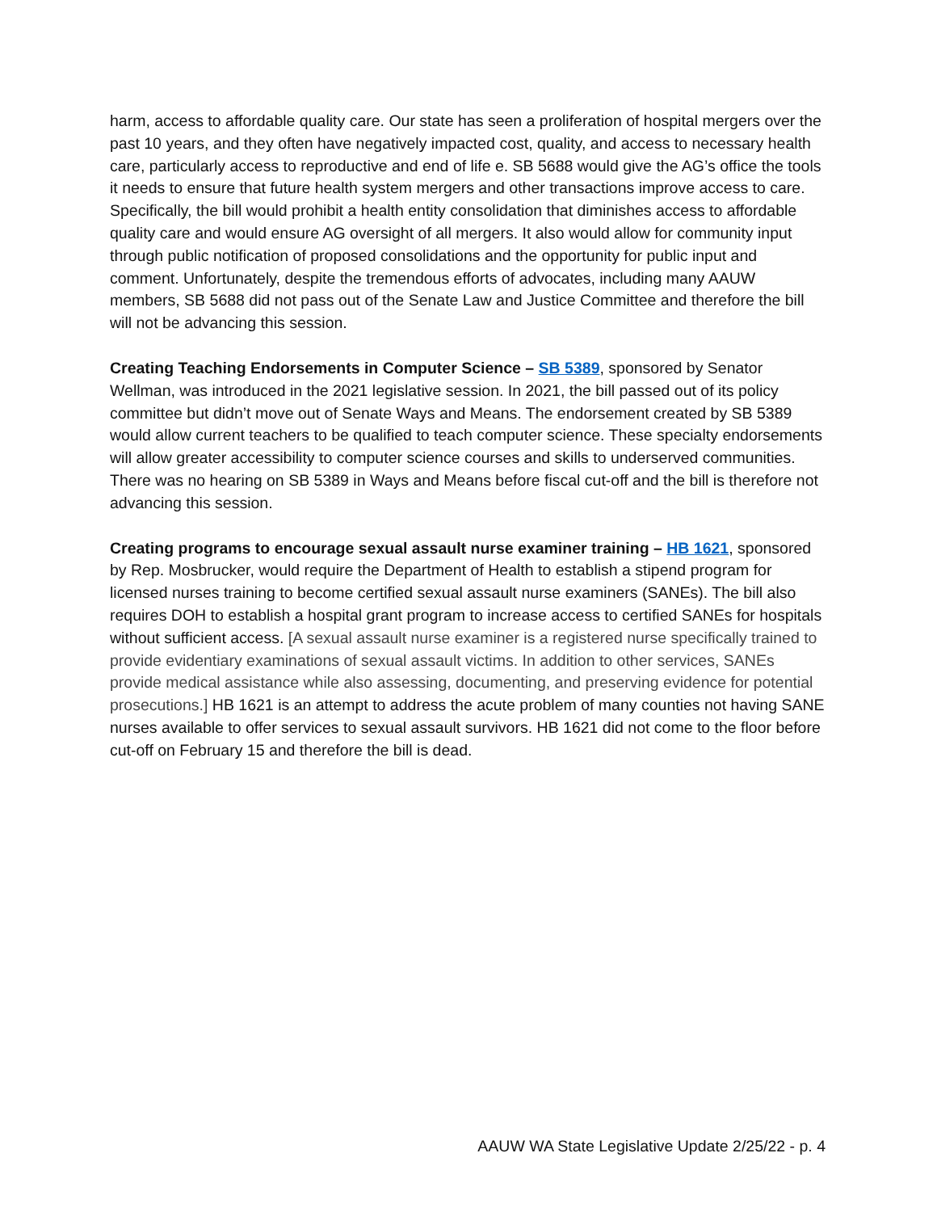harm, access to affordable quality care. Our state has seen a proliferation of hospital mergers over the past 10 years, and they often have negatively impacted cost, quality, and access to necessary health care, particularly access to reproductive and end of life e. SB 5688 would give the AG’s office the tools it needs to ensure that future health system mergers and other transactions improve access to care. Specifically, the bill would prohibit a health entity consolidation that diminishes access to affordable quality care and would ensure AG oversight of all mergers. It also would allow for community input through public notification of proposed consolidations and the opportunity for public input and comment. Unfortunately, despite the tremendous efforts of advocates, including many AAUW members, SB 5688 did not pass out of the Senate Law and Justice Committee and therefore the bill will not be advancing this session.
Creating Teaching Endorsements in Computer Science – SB 5389, sponsored by Senator Wellman, was introduced in the 2021 legislative session. In 2021, the bill passed out of its policy committee but didn’t move out of Senate Ways and Means. The endorsement created by SB 5389 would allow current teachers to be qualified to teach computer science. These specialty endorsements will allow greater accessibility to computer science courses and skills to underserved communities. There was no hearing on SB 5389 in Ways and Means before fiscal cut-off and the bill is therefore not advancing this session.
Creating programs to encourage sexual assault nurse examiner training – HB 1621, sponsored by Rep. Mosbrucker, would require the Department of Health to establish a stipend program for licensed nurses training to become certified sexual assault nurse examiners (SANEs). The bill also requires DOH to establish a hospital grant program to increase access to certified SANEs for hospitals without sufficient access. [A sexual assault nurse examiner is a registered nurse specifically trained to provide evidentiary examinations of sexual assault victims. In addition to other services, SANEs provide medical assistance while also assessing, documenting, and preserving evidence for potential prosecutions.] HB 1621 is an attempt to address the acute problem of many counties not having SANE nurses available to offer services to sexual assault survivors. HB 1621 did not come to the floor before cut-off on February 15 and therefore the bill is dead.
AAUW WA State Legislative Update 2/25/22 - p. 4